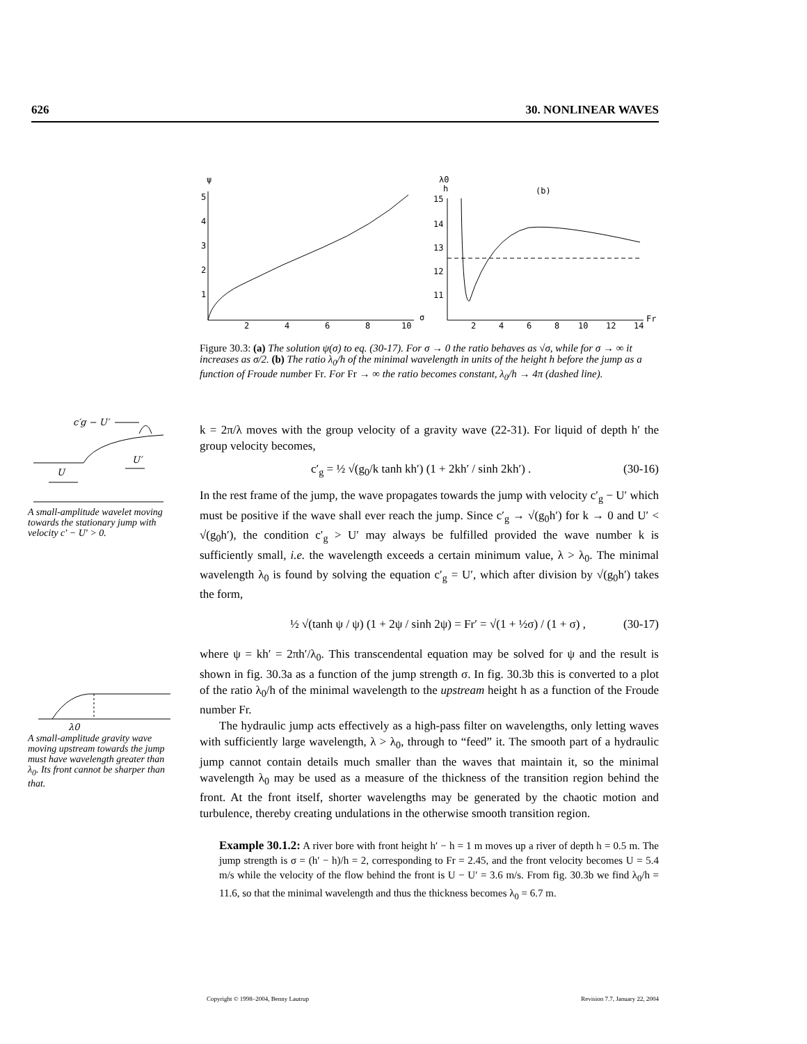626 30. NONLINEAR WAVES
ψ
5
4
3
2
1
2
4
6
8
10
σ
λ0
h
(b)
15
14
13
12
11
2
4
6
8
10
12
14
Fr
Figure 30.3: (a) The solution ψ(σ) to eq. (30-17). For σ → 0 the ratio behaves as √σ, while for σ → ∞ it increases as σ/2. (b) The ratio λ<sub>0</sub>/h of the minimal wavelength in units of the height h before the jump as a function of Froude number Fr. For Fr → ∞ the ratio becomes constant, λ<sub>0</sub>/h → 4π (dashed line).
c′g − U′
U′
U
A small-amplitude wavelet moving towards the stationary jump with velocity c′ − U′ > 0.
λ0
A small-amplitude gravity wave moving upstream towards the jump must have wavelength greater than λ<sub>0</sub>. Its front cannot be sharper than that.
k = 2π/λ moves with the group velocity of a gravity wave (22-31). For liquid of depth h′ the group velocity becomes,
c′<sub>g</sub> = ½ √(g<sub>0</sub>/k tanh kh′) (1 + 2kh′ / sinh 2kh′) . (30-16)
In the rest frame of the jump, the wave propagates towards the jump with velocity c′<sub>g</sub> − U′ which must be positive if the wave shall ever reach the jump. Since c′<sub>g</sub> → √(g<sub>0</sub>h′) for k → 0 and U′ < √(g<sub>0</sub>h′), the condition c′<sub>g</sub> > U′ may always be fulfilled provided the wave number k is sufficiently small, i.e. the wavelength exceeds a certain minimum value, λ > λ<sub>0</sub>. The minimal wavelength λ<sub>0</sub> is found by solving the equation c′<sub>g</sub> = U′, which after division by √(g<sub>0</sub>h′) takes the form,
½ √(tanh ψ / ψ) (1 + 2ψ / sinh 2ψ) = Fr′ = √(1 + ½σ) / (1 + σ) , (30-17)
where ψ = kh′ = 2πh′/λ<sub>0</sub>. This transcendental equation may be solved for ψ and the result is shown in fig. 30.3a as a function of the jump strength σ. In fig. 30.3b this is converted to a plot of the ratio λ<sub>0</sub>/h of the minimal wavelength to the upstream height h as a function of the Froude number Fr.
The hydraulic jump acts effectively as a high-pass filter on wavelengths, only letting waves with sufficiently large wavelength, λ > λ<sub>0</sub>, through to “feed” it. The smooth part of a hydraulic jump cannot contain details much smaller than the waves that maintain it, so the minimal wavelength λ<sub>0</sub> may be used as a measure of the thickness of the transition region behind the front. At the front itself, shorter wavelengths may be generated by the chaotic motion and turbulence, thereby creating undulations in the otherwise smooth transition region.
Example 30.1.2: A river bore with front height h′ − h = 1 m moves up a river of depth h = 0.5 m. The jump strength is σ = (h′ − h)/h = 2, corresponding to Fr = 2.45, and the front velocity becomes U = 5.4 m/s while the velocity of the flow behind the front is U − U′ = 3.6 m/s. From fig. 30.3b we find λ<sub>0</sub>/h = 11.6, so that the minimal wavelength and thus the thickness becomes λ<sub>0</sub> = 6.7 m.
Copyright © 1998–2004, Benny Lautrup Revision 7.7, January 22, 2004